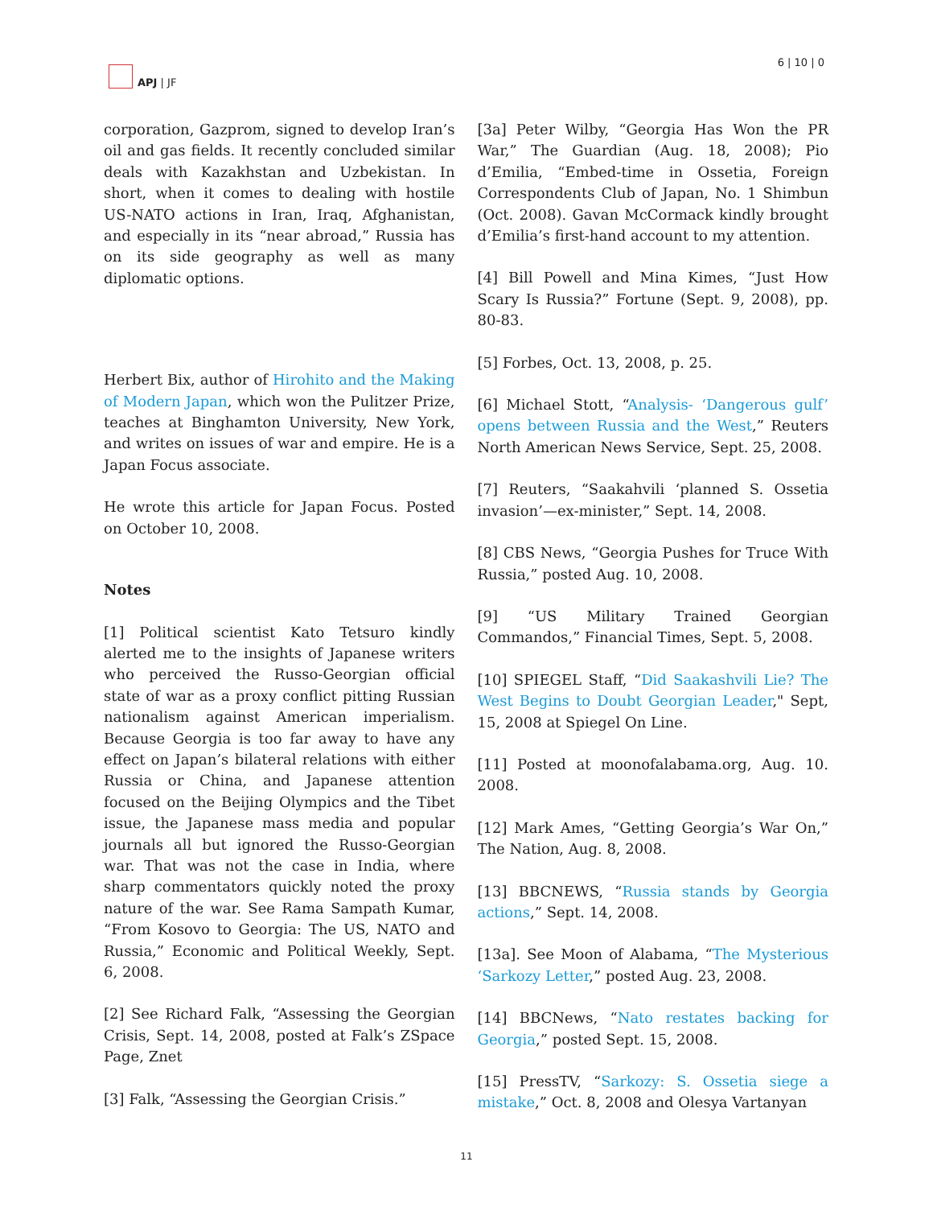APJ | JF 6 | 10 | 0
corporation, Gazprom, signed to develop Iran’s oil and gas fields. It recently concluded similar deals with Kazakhstan and Uzbekistan. In short, when it comes to dealing with hostile US-NATO actions in Iran, Iraq, Afghanistan, and especially in its “near abroad,” Russia has on its side geography as well as many diplomatic options.
Herbert Bix, author of Hirohito and the Making of Modern Japan, which won the Pulitzer Prize, teaches at Binghamton University, New York, and writes on issues of war and empire. He is a Japan Focus associate.
He wrote this article for Japan Focus. Posted on October 10, 2008.
Notes
[1] Political scientist Kato Tetsuro kindly alerted me to the insights of Japanese writers who perceived the Russo-Georgian official state of war as a proxy conflict pitting Russian nationalism against American imperialism. Because Georgia is too far away to have any effect on Japan’s bilateral relations with either Russia or China, and Japanese attention focused on the Beijing Olympics and the Tibet issue, the Japanese mass media and popular journals all but ignored the Russo-Georgian war. That was not the case in India, where sharp commentators quickly noted the proxy nature of the war. See Rama Sampath Kumar, “From Kosovo to Georgia: The US, NATO and Russia,” Economic and Political Weekly, Sept. 6, 2008.
[2] See Richard Falk, “Assessing the Georgian Crisis, Sept. 14, 2008, posted at Falk’s ZSpace Page, Znet
[3] Falk, “Assessing the Georgian Crisis.”
[3a] Peter Wilby, “Georgia Has Won the PR War,” The Guardian (Aug. 18, 2008); Pio d’Emilia, “Embed-time in Ossetia, Foreign Correspondents Club of Japan, No. 1 Shimbun (Oct. 2008). Gavan McCormack kindly brought d’Emilia’s first-hand account to my attention.
[4] Bill Powell and Mina Kimes, “Just How Scary Is Russia?” Fortune (Sept. 9, 2008), pp. 80-83.
[5] Forbes, Oct. 13, 2008, p. 25.
[6] Michael Stott, “Analysis- ‘Dangerous gulf’ opens between Russia and the West,” Reuters North American News Service, Sept. 25, 2008.
[7] Reuters, “Saakahvili ‘planned S. Ossetia invasion’—ex-minister,” Sept. 14, 2008.
[8] CBS News, “Georgia Pushes for Truce With Russia,” posted Aug. 10, 2008.
[9] “US Military Trained Georgian Commandos,” Financial Times, Sept. 5, 2008.
[10] SPIEGEL Staff, “Did Saakashvili Lie? The West Begins to Doubt Georgian Leader," Sept, 15, 2008 at Spiegel On Line.
[11] Posted at moonofalabama.org, Aug. 10. 2008.
[12] Mark Ames, “Getting Georgia’s War On,” The Nation, Aug. 8, 2008.
[13] BBCNEWS, “Russia stands by Georgia actions,” Sept. 14, 2008.
[13a]. See Moon of Alabama, “The Mysterious ‘Sarkozy Letter,” posted Aug. 23, 2008.
[14] BBCNews, “Nato restates backing for Georgia,” posted Sept. 15, 2008.
[15] PressTV, “Sarkozy: S. Ossetia siege a mistake,” Oct. 8, 2008 and Olesya Vartanyan
11